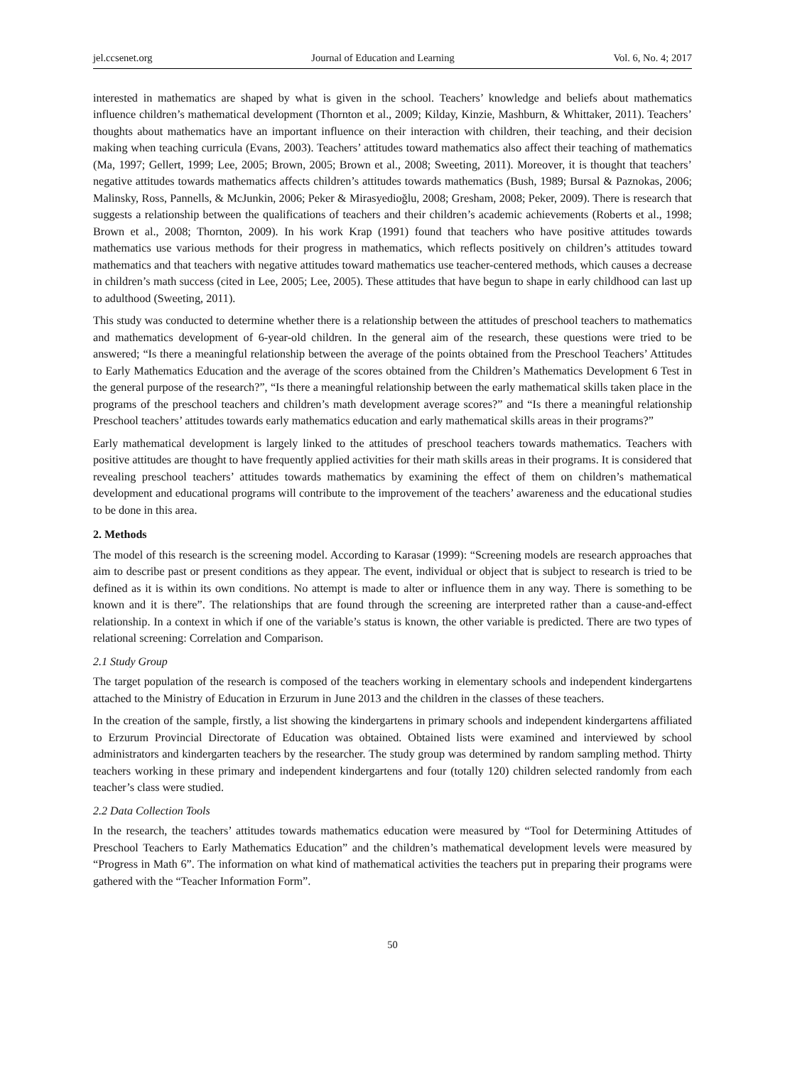jel.ccsenet.org Journal of Education and Learning Vol. 6, No. 4; 2017
interested in mathematics are shaped by what is given in the school. Teachers’ knowledge and beliefs about mathematics influence children’s mathematical development (Thornton et al., 2009; Kilday, Kinzie, Mashburn, & Whittaker, 2011). Teachers’ thoughts about mathematics have an important influence on their interaction with children, their teaching, and their decision making when teaching curricula (Evans, 2003). Teachers’ attitudes toward mathematics also affect their teaching of mathematics (Ma, 1997; Gellert, 1999; Lee, 2005; Brown, 2005; Brown et al., 2008; Sweeting, 2011). Moreover, it is thought that teachers’ negative attitudes towards mathematics affects children’s attitudes towards mathematics (Bush, 1989; Bursal & Paznokas, 2006; Malinsky, Ross, Pannells, & McJunkin, 2006; Peker & Mirasyedioğlu, 2008; Gresham, 2008; Peker, 2009). There is research that suggests a relationship between the qualifications of teachers and their children’s academic achievements (Roberts et al., 1998; Brown et al., 2008; Thornton, 2009). In his work Krap (1991) found that teachers who have positive attitudes towards mathematics use various methods for their progress in mathematics, which reflects positively on children’s attitudes toward mathematics and that teachers with negative attitudes toward mathematics use teacher-centered methods, which causes a decrease in children’s math success (cited in Lee, 2005; Lee, 2005). These attitudes that have begun to shape in early childhood can last up to adulthood (Sweeting, 2011).
This study was conducted to determine whether there is a relationship between the attitudes of preschool teachers to mathematics and mathematics development of 6-year-old children. In the general aim of the research, these questions were tried to be answered; “Is there a meaningful relationship between the average of the points obtained from the Preschool Teachers’ Attitudes to Early Mathematics Education and the average of the scores obtained from the Children’s Mathematics Development 6 Test in the general purpose of the research?”, “Is there a meaningful relationship between the early mathematical skills taken place in the programs of the preschool teachers and children’s math development average scores?” and “Is there a meaningful relationship Preschool teachers’ attitudes towards early mathematics education and early mathematical skills areas in their programs?”
Early mathematical development is largely linked to the attitudes of preschool teachers towards mathematics. Teachers with positive attitudes are thought to have frequently applied activities for their math skills areas in their programs. It is considered that revealing preschool teachers’ attitudes towards mathematics by examining the effect of them on children’s mathematical development and educational programs will contribute to the improvement of the teachers’ awareness and the educational studies to be done in this area.
2. Methods
The model of this research is the screening model. According to Karasar (1999): “Screening models are research approaches that aim to describe past or present conditions as they appear. The event, individual or object that is subject to research is tried to be defined as it is within its own conditions. No attempt is made to alter or influence them in any way. There is something to be known and it is there”. The relationships that are found through the screening are interpreted rather than a cause-and-effect relationship. In a context in which if one of the variable’s status is known, the other variable is predicted. There are two types of relational screening: Correlation and Comparison.
2.1 Study Group
The target population of the research is composed of the teachers working in elementary schools and independent kindergartens attached to the Ministry of Education in Erzurum in June 2013 and the children in the classes of these teachers.
In the creation of the sample, firstly, a list showing the kindergartens in primary schools and independent kindergartens affiliated to Erzurum Provincial Directorate of Education was obtained. Obtained lists were examined and interviewed by school administrators and kindergarten teachers by the researcher. The study group was determined by random sampling method. Thirty teachers working in these primary and independent kindergartens and four (totally 120) children selected randomly from each teacher’s class were studied.
2.2 Data Collection Tools
In the research, the teachers’ attitudes towards mathematics education were measured by “Tool for Determining Attitudes of Preschool Teachers to Early Mathematics Education” and the children’s mathematical development levels were measured by “Progress in Math 6”. The information on what kind of mathematical activities the teachers put in preparing their programs were gathered with the “Teacher Information Form”.
50